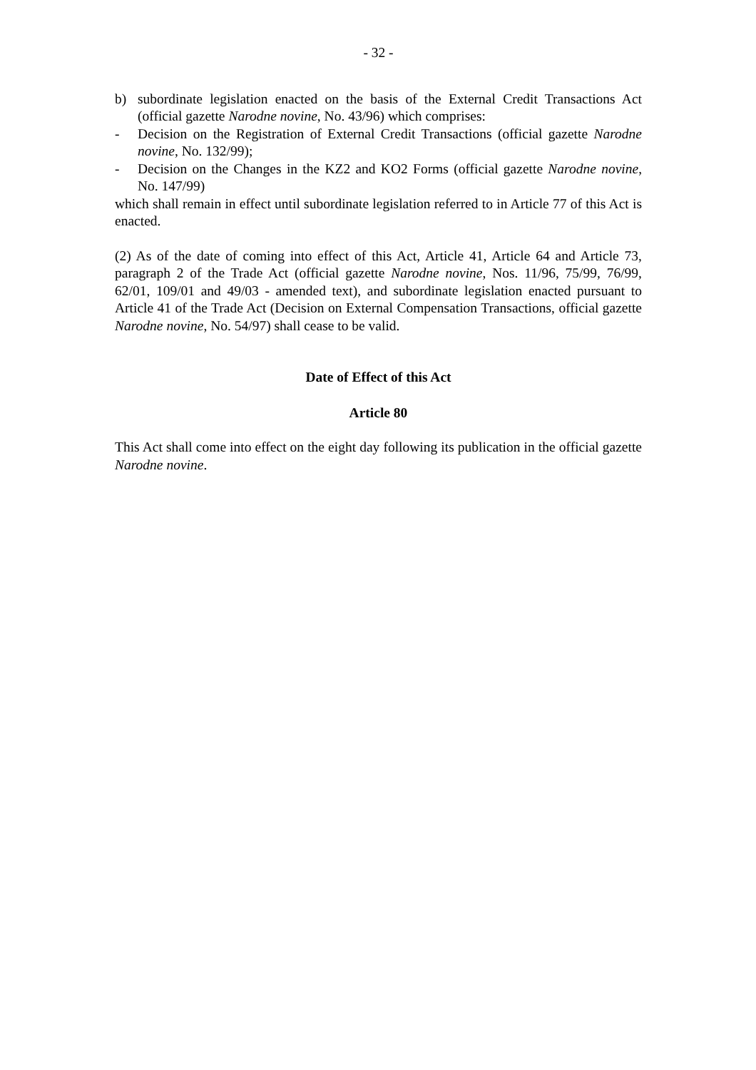- 32 -
b) subordinate legislation enacted on the basis of the External Credit Transactions Act (official gazette Narodne novine, No. 43/96) which comprises:
- Decision on the Registration of External Credit Transactions (official gazette Narodne novine, No. 132/99);
- Decision on the Changes in the KZ2 and KO2 Forms (official gazette Narodne novine, No. 147/99)
which shall remain in effect until subordinate legislation referred to in Article 77 of this Act is enacted.
(2) As of the date of coming into effect of this Act, Article 41, Article 64 and Article 73, paragraph 2 of the Trade Act (official gazette Narodne novine, Nos. 11/96, 75/99, 76/99, 62/01, 109/01 and 49/03 - amended text), and subordinate legislation enacted pursuant to Article 41 of the Trade Act (Decision on External Compensation Transactions, official gazette Narodne novine, No. 54/97) shall cease to be valid.
Date of Effect of this Act
Article 80
This Act shall come into effect on the eight day following its publication in the official gazette Narodne novine.